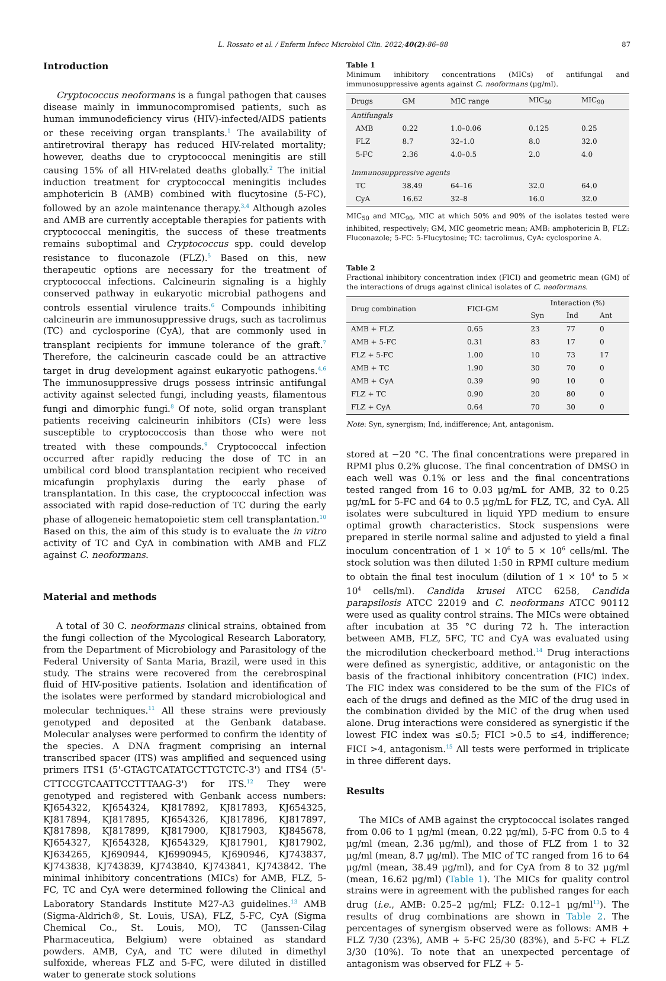L. Rossato et al. / Enferm Infecc Microbiol Clin. 2022;40(2):86–88 87
Introduction
Cryptococcus neoformans is a fungal pathogen that causes disease mainly in immunocompromised patients, such as human immunodeficiency virus (HIV)-infected/AIDS patients or these receiving organ transplants.<sup>1</sup> The availability of antiretroviral therapy has reduced HIV-related mortality; however, deaths due to cryptococcal meningitis are still causing 15% of all HIV-related deaths globally.<sup>2</sup> The initial induction treatment for cryptococcal meningitis includes amphotericin B (AMB) combined with flucytosine (5-FC), followed by an azole maintenance therapy.<sup>3,4</sup> Although azoles and AMB are currently acceptable therapies for patients with cryptococcal meningitis, the success of these treatments remains suboptimal and Cryptococcus spp. could develop resistance to fluconazole (FLZ).<sup>5</sup> Based on this, new therapeutic options are necessary for the treatment of cryptococcal infections. Calcineurin signaling is a highly conserved pathway in eukaryotic microbial pathogens and controls essential virulence traits.<sup>6</sup> Compounds inhibiting calcineurin are immunosuppressive drugs, such as tacrolimus (TC) and cyclosporine (CyA), that are commonly used in transplant recipients for immune tolerance of the graft.<sup>7</sup> Therefore, the calcineurin cascade could be an attractive target in drug development against eukaryotic pathogens.<sup>4,6</sup> The immunosuppressive drugs possess intrinsic antifungal activity against selected fungi, including yeasts, filamentous fungi and dimorphic fungi.<sup>8</sup> Of note, solid organ transplant patients receiving calcineurin inhibitors (CIs) were less susceptible to cryptococcosis than those who were not treated with these compounds.<sup>9</sup> Cryptococcal infection occurred after rapidly reducing the dose of TC in an umbilical cord blood transplantation recipient who received micafungin prophylaxis during the early phase of transplantation. In this case, the cryptococcal infection was associated with rapid dose-reduction of TC during the early phase of allogeneic hematopoietic stem cell transplantation.<sup>10</sup> Based on this, the aim of this study is to evaluate the in vitro activity of TC and CyA in combination with AMB and FLZ against C. neoformans.
Material and methods
A total of 30 C. neoformans clinical strains, obtained from the fungi collection of the Mycological Research Laboratory, from the Department of Microbiology and Parasitology of the Federal University of Santa Maria, Brazil, were used in this study. The strains were recovered from the cerebrospinal fluid of HIV-positive patients. Isolation and identification of the isolates were performed by standard microbiological and molecular techniques.<sup>11</sup> All these strains were previously genotyped and deposited at the Genbank database. Molecular analyses were performed to confirm the identity of the species. A DNA fragment comprising an internal transcribed spacer (ITS) was amplified and sequenced using primers ITS1 (5'-GTAGTCATATGCTTGTCTC-3') and ITS4 (5'-CTTCCGTCAATTCCTTTAAG-3') for ITS.<sup>12</sup> They were genotyped and registered with Genbank access numbers: KJ654322, KJ654324, KJ817892, KJ817893, KJ654325, KJ817894, KJ817895, KJ654326, KJ817896, KJ817897, KJ817898, KJ817899, KJ817900, KJ817903, KJ845678, KJ654327, KJ654328, KJ654329, KJ817901, KJ817902, KJ634265, KJ690944, KJ6990945, KJ690946, KJ743837, KJ743838, KJ743839, KJ743840, KJ743841, KJ743842. The minimal inhibitory concentrations (MICs) for AMB, FLZ, 5-FC, TC and CyA were determined following the Clinical and Laboratory Standards Institute M27-A3 guidelines.<sup>13</sup> AMB (Sigma-Aldrich®, St. Louis, USA), FLZ, 5-FC, CyA (Sigma Chemical Co., St. Louis, MO), TC (Janssen-Cilag Pharmaceutica, Belgium) were obtained as standard powders. AMB, CyA, and TC were diluted in dimethyl sulfoxide, whereas FLZ and 5-FC, were diluted in distilled water to generate stock solutions
Table 1
Minimum inhibitory concentrations (MICs) of antifungal and immunosuppressive agents against C. neoformans (μg/ml).
| Drugs | GM | MIC range | MIC<sub>50</sub> | MIC<sub>90</sub> |
| --- | --- | --- | --- | --- |
| Antifungals | | | | |
| AMB | 0.22 | 1.0–0.06 | 0.125 | 0.25 |
| FLZ | 8.7 | 32–1.0 | 8.0 | 32.0 |
| 5-FC | 2.36 | 4.0–0.5 | 2.0 | 4.0 |
| Immunosuppressive agents | | | | |
| TC | 38.49 | 64–16 | 32.0 | 64.0 |
| CyA | 16.62 | 32–8 | 16.0 | 32.0 |
MIC<sub>50</sub> and MIC<sub>90</sub>, MIC at which 50% and 90% of the isolates tested were inhibited, respectively; GM, MIC geometric mean; AMB: amphotericin B, FLZ: Fluconazole; 5-FC: 5-Flucytosine; TC: tacrolimus, CyA: cyclosporine A.
Table 2
Fractional inhibitory concentration index (FICI) and geometric mean (GM) of the interactions of drugs against clinical isolates of C. neoformans.
| Drug combination | FICI-GM | Interaction (%) | | |
| --- | --- | --- | --- | --- |
| | | Syn | Ind | Ant |
| AMB + FLZ | 0.65 | 23 | 77 | 0 |
| AMB + 5-FC | 0.31 | 83 | 17 | 0 |
| FLZ + 5-FC | 1.00 | 10 | 73 | 17 |
| AMB + TC | 1.90 | 30 | 70 | 0 |
| AMB + CyA | 0.39 | 90 | 10 | 0 |
| FLZ + TC | 0.90 | 20 | 80 | 0 |
| FLZ + CyA | 0.64 | 70 | 30 | 0 |
Note: Syn, synergism; Ind, indifference; Ant, antagonism.
stored at −20 °C. The final concentrations were prepared in RPMI plus 0.2% glucose. The final concentration of DMSO in each well was 0.1% or less and the final concentrations tested ranged from 16 to 0.03 μg/mL for AMB, 32 to 0.25 μg/mL for 5-FC and 64 to 0.5 μg/mL for FLZ, TC, and CyA. All isolates were subcultured in liquid YPD medium to ensure optimal growth characteristics. Stock suspensions were prepared in sterile normal saline and adjusted to yield a final inoculum concentration of 1 × 10<sup>6</sup> to 5 × 10<sup>6</sup> cells/ml. The stock solution was then diluted 1:50 in RPMI culture medium to obtain the final test inoculum (dilution of 1 × 10<sup>4</sup> to 5 × 10<sup>4</sup> cells/ml). Candida krusei ATCC 6258, Candida parapsilosis ATCC 22019 and C. neoformans ATCC 90112 were used as quality control strains. The MICs were obtained after incubation at 35 °C during 72 h. The interaction between AMB, FLZ, 5FC, TC and CyA was evaluated using the microdilution checkerboard method.<sup>14</sup> Drug interactions were defined as synergistic, additive, or antagonistic on the basis of the fractional inhibitory concentration (FIC) index. The FIC index was considered to be the sum of the FICs of each of the drugs and defined as the MIC of the drug used in the combination divided by the MIC of the drug when used alone. Drug interactions were considered as synergistic if the lowest FIC index was ≤0.5; FICI >0.5 to ≤4, indifference; FICI >4, antagonism.<sup>15</sup> All tests were performed in triplicate in three different days.
Results
The MICs of AMB against the cryptococcal isolates ranged from 0.06 to 1 μg/ml (mean, 0.22 μg/ml), 5-FC from 0.5 to 4 μg/ml (mean, 2.36 μg/ml), and those of FLZ from 1 to 32 μg/ml (mean, 8.7 μg/ml). The MIC of TC ranged from 16 to 64 μg/ml (mean, 38.49 μg/ml), and for CyA from 8 to 32 μg/ml (mean, 16.62 μg/ml) (Table 1). The MICs for quality control strains were in agreement with the published ranges for each drug (i.e., AMB: 0.25–2 μg/ml; FLZ: 0.12–1 μg/ml<sup>13</sup>). The results of drug combinations are shown in Table 2. The percentages of synergism observed were as follows: AMB + FLZ 7/30 (23%), AMB + 5-FC 25/30 (83%), and 5-FC + FLZ 3/30 (10%). To note that an unexpected percentage of antagonism was observed for FLZ + 5-